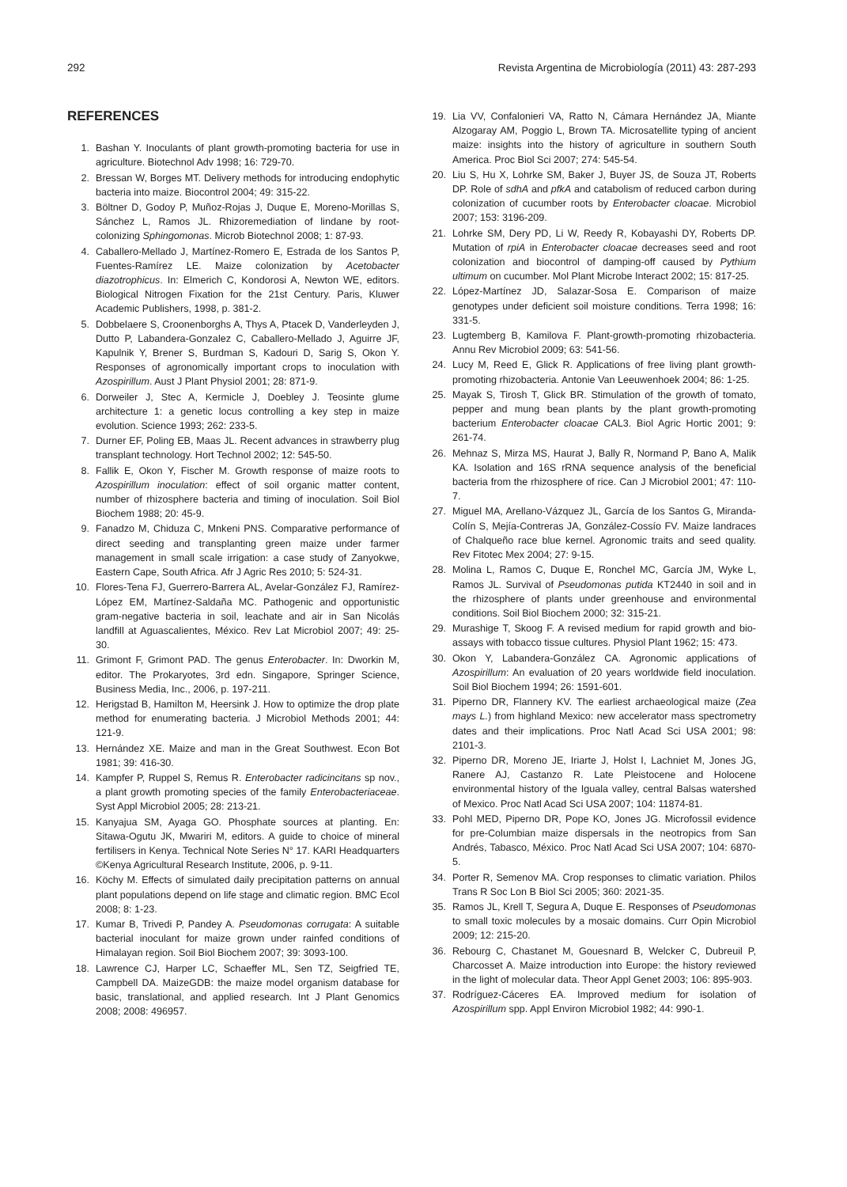292 Revista Argentina de Microbiología (2011) 43: 287-293
REFERENCES
1. Bashan Y. Inoculants of plant growth-promoting bacteria for use in agriculture. Biotechnol Adv 1998; 16: 729-70.
2. Bressan W, Borges MT. Delivery methods for introducing endophytic bacteria into maize. Biocontrol 2004; 49: 315-22.
3. Böltner D, Godoy P, Muñoz-Rojas J, Duque E, Moreno-Morillas S, Sánchez L, Ramos JL. Rhizoremediation of lindane by root-colonizing Sphingomonas. Microb Biotechnol 2008; 1: 87-93.
4. Caballero-Mellado J, Martínez-Romero E, Estrada de los Santos P, Fuentes-Ramírez LE. Maize colonization by Acetobacter diazotrophicus. In: Elmerich C, Kondorosi A, Newton WE, editors. Biological Nitrogen Fixation for the 21st Century. Paris, Kluwer Academic Publishers, 1998, p. 381-2.
5. Dobbelaere S, Croonenborghs A, Thys A, Ptacek D, Vanderleyden J, Dutto P, Labandera-Gonzalez C, Caballero-Mellado J, Aguirre JF, Kapulnik Y, Brener S, Burdman S, Kadouri D, Sarig S, Okon Y. Responses of agronomically important crops to inoculation with Azospirillum. Aust J Plant Physiol 2001; 28: 871-9.
6. Dorweiler J, Stec A, Kermicle J, Doebley J. Teosinte glume architecture 1: a genetic locus controlling a key step in maize evolution. Science 1993; 262: 233-5.
7. Durner EF, Poling EB, Maas JL. Recent advances in strawberry plug transplant technology. Hort Technol 2002; 12: 545-50.
8. Fallik E, Okon Y, Fischer M. Growth response of maize roots to Azospirillum inoculation: effect of soil organic matter content, number of rhizosphere bacteria and timing of inoculation. Soil Biol Biochem 1988; 20: 45-9.
9. Fanadzo M, Chiduza C, Mnkeni PNS. Comparative performance of direct seeding and transplanting green maize under farmer management in small scale irrigation: a case study of Zanyokwe, Eastern Cape, South Africa. Afr J Agric Res 2010; 5: 524-31.
10. Flores-Tena FJ, Guerrero-Barrera AL, Avelar-González FJ, Ramírez-López EM, Martínez-Saldaña MC. Pathogenic and opportunistic gram-negative bacteria in soil, leachate and air in San Nicolás landfill at Aguascalientes, México. Rev Lat Microbiol 2007; 49: 25-30.
11. Grimont F, Grimont PAD. The genus Enterobacter. In: Dworkin M, editor. The Prokaryotes, 3rd edn. Singapore, Springer Science, Business Media, Inc., 2006, p. 197-211.
12. Herigstad B, Hamilton M, Heersink J. How to optimize the drop plate method for enumerating bacteria. J Microbiol Methods 2001; 44: 121-9.
13. Hernández XE. Maize and man in the Great Southwest. Econ Bot 1981; 39: 416-30.
14. Kampfer P, Ruppel S, Remus R. Enterobacter radicincitans sp nov., a plant growth promoting species of the family Enterobacteriaceae. Syst Appl Microbiol 2005; 28: 213-21.
15. Kanyajua SM, Ayaga GO. Phosphate sources at planting. En: Sitawa-Ogutu JK, Mwariri M, editors. A guide to choice of mineral fertilisers in Kenya. Technical Note Series N° 17. KARI Headquarters ©Kenya Agricultural Research Institute, 2006, p. 9-11.
16. Köchy M. Effects of simulated daily precipitation patterns on annual plant populations depend on life stage and climatic region. BMC Ecol 2008; 8: 1-23.
17. Kumar B, Trivedi P, Pandey A. Pseudomonas corrugata: A suitable bacterial inoculant for maize grown under rainfed conditions of Himalayan region. Soil Biol Biochem 2007; 39: 3093-100.
18. Lawrence CJ, Harper LC, Schaeffer ML, Sen TZ, Seigfried TE, Campbell DA. MaizeGDB: the maize model organism database for basic, translational, and applied research. Int J Plant Genomics 2008; 2008: 496957.
19. Lia VV, Confalonieri VA, Ratto N, Cámara Hernández JA, Miante Alzogaray AM, Poggio L, Brown TA. Microsatellite typing of ancient maize: insights into the history of agriculture in southern South America. Proc Biol Sci 2007; 274: 545-54.
20. Liu S, Hu X, Lohrke SM, Baker J, Buyer JS, de Souza JT, Roberts DP. Role of sdhA and pfkA and catabolism of reduced carbon during colonization of cucumber roots by Enterobacter cloacae. Microbiol 2007; 153: 3196-209.
21. Lohrke SM, Dery PD, Li W, Reedy R, Kobayashi DY, Roberts DP. Mutation of rpiA in Enterobacter cloacae decreases seed and root colonization and biocontrol of damping-off caused by Pythium ultimum on cucumber. Mol Plant Microbe Interact 2002; 15: 817-25.
22. López-Martínez JD, Salazar-Sosa E. Comparison of maize genotypes under deficient soil moisture conditions. Terra 1998; 16: 331-5.
23. Lugtemberg B, Kamilova F. Plant-growth-promoting rhizobacteria. Annu Rev Microbiol 2009; 63: 541-56.
24. Lucy M, Reed E, Glick R. Applications of free living plant growth-promoting rhizobacteria. Antonie Van Leeuwenhoek 2004; 86: 1-25.
25. Mayak S, Tirosh T, Glick BR. Stimulation of the growth of tomato, pepper and mung bean plants by the plant growth-promoting bacterium Enterobacter cloacae CAL3. Biol Agric Hortic 2001; 9: 261-74.
26. Mehnaz S, Mirza MS, Haurat J, Bally R, Normand P, Bano A, Malik KA. Isolation and 16S rRNA sequence analysis of the beneficial bacteria from the rhizosphere of rice. Can J Microbiol 2001; 47: 110-7.
27. Miguel MA, Arellano-Vázquez JL, García de los Santos G, Miranda-Colín S, Mejía-Contreras JA, González-Cossío FV. Maize landraces of Chalqueño race blue kernel. Agronomic traits and seed quality. Rev Fitotec Mex 2004; 27: 9-15.
28. Molina L, Ramos C, Duque E, Ronchel MC, García JM, Wyke L, Ramos JL. Survival of Pseudomonas putida KT2440 in soil and in the rhizosphere of plants under greenhouse and environmental conditions. Soil Biol Biochem 2000; 32: 315-21.
29. Murashige T, Skoog F. A revised medium for rapid growth and bio-assays with tobacco tissue cultures. Physiol Plant 1962; 15: 473.
30. Okon Y, Labandera-González CA. Agronomic applications of Azospirillum: An evaluation of 20 years worldwide field inoculation. Soil Biol Biochem 1994; 26: 1591-601.
31. Piperno DR, Flannery KV. The earliest archaeological maize (Zea mays L.) from highland Mexico: new accelerator mass spectrometry dates and their implications. Proc Natl Acad Sci USA 2001; 98: 2101-3.
32. Piperno DR, Moreno JE, Iriarte J, Holst I, Lachniet M, Jones JG, Ranere AJ, Castanzo R. Late Pleistocene and Holocene environmental history of the Iguala valley, central Balsas watershed of Mexico. Proc Natl Acad Sci USA 2007; 104: 11874-81.
33. Pohl MED, Piperno DR, Pope KO, Jones JG. Microfossil evidence for pre-Columbian maize dispersals in the neotropics from San Andrés, Tabasco, México. Proc Natl Acad Sci USA 2007; 104: 6870-5.
34. Porter R, Semenov MA. Crop responses to climatic variation. Philos Trans R Soc Lon B Biol Sci 2005; 360: 2021-35.
35. Ramos JL, Krell T, Segura A, Duque E. Responses of Pseudomonas to small toxic molecules by a mosaic domains. Curr Opin Microbiol 2009; 12: 215-20.
36. Rebourg C, Chastanet M, Gouesnard B, Welcker C, Dubreuil P, Charcosset A. Maize introduction into Europe: the history reviewed in the light of molecular data. Theor Appl Genet 2003; 106: 895-903.
37. Rodríguez-Cáceres EA. Improved medium for isolation of Azospirillum spp. Appl Environ Microbiol 1982; 44: 990-1.